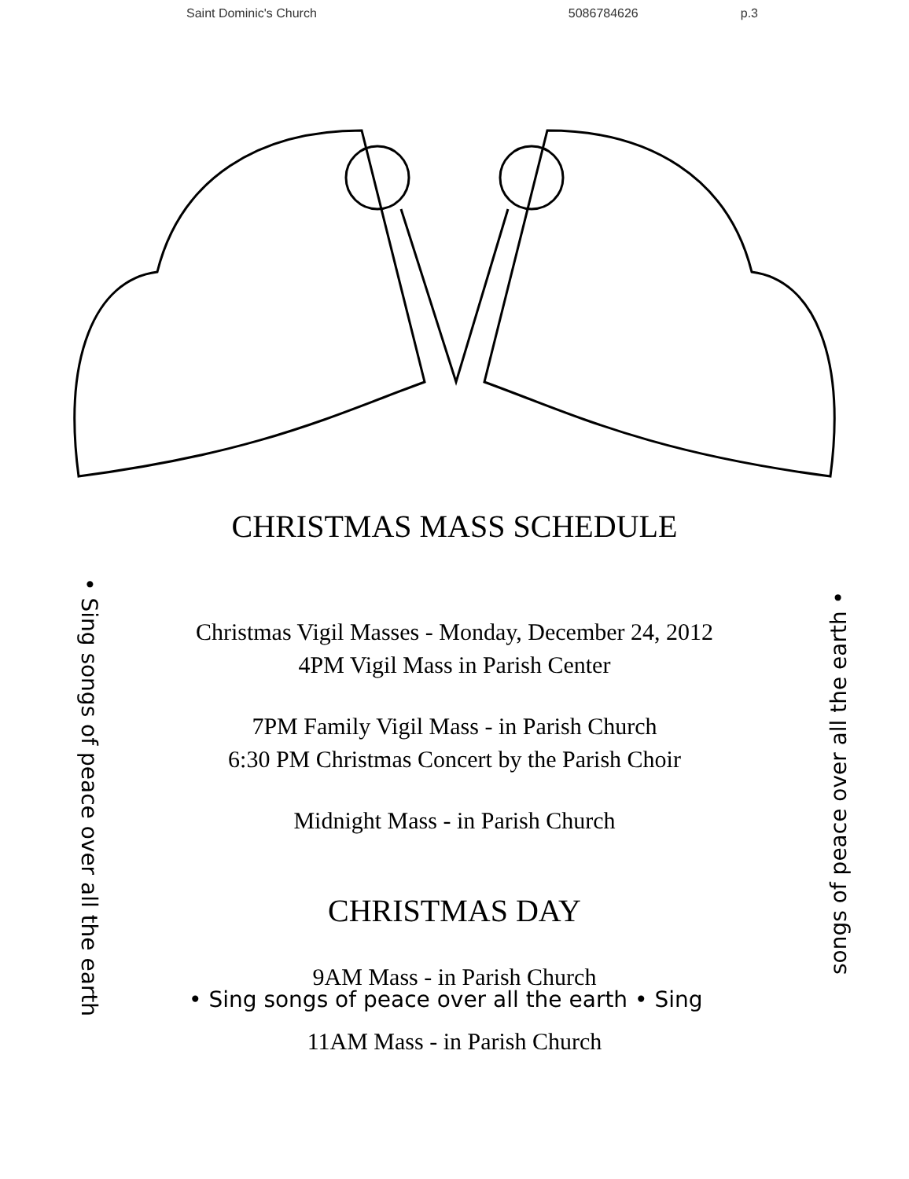Saint Dominic's Church 5086784626 p.3
CHRISTMAS MASS SCHEDULE
Christmas Vigil Masses - Monday, December 24, 2012
4PM Vigil Mass in Parish Center
7PM Family Vigil Mass - in Parish Church
6:30 PM Christmas Concert by the Parish Choir
Midnight Mass - in Parish Church
CHRISTMAS DAY
9AM Mass - in Parish Church
11AM Mass - in Parish Church
• Sing songs of peace over all the earth
• Sing songs of peace over all the earth • Sing songs of peace over all the earth •